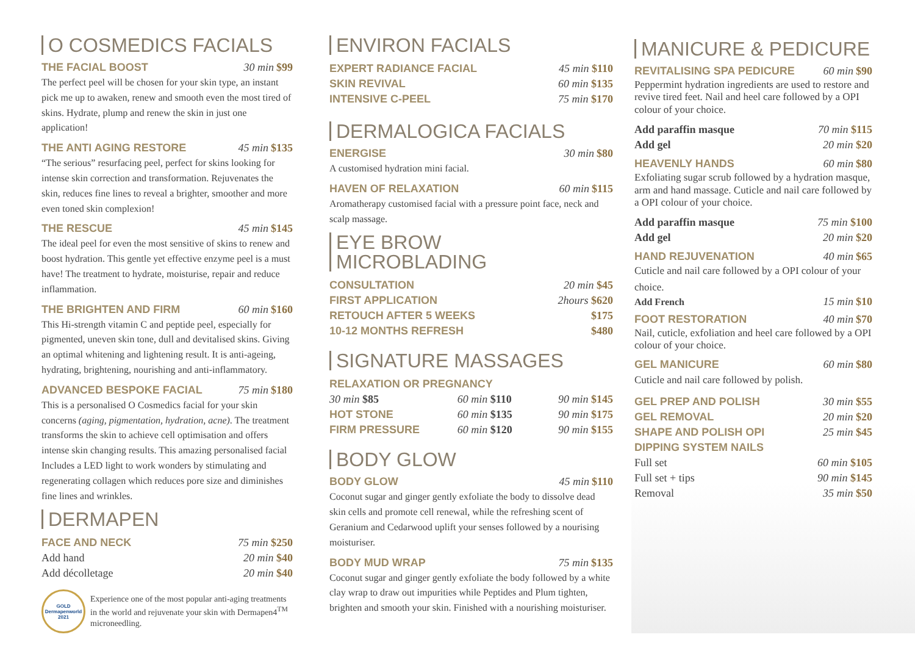O COSMEDICS FACIALS
THE FACIAL BOOST 30 min $99
The perfect peel will be chosen for your skin type, an instant pick me up to awaken, renew and smooth even the most tired of skins. Hydrate, plump and renew the skin in just one application!
THE ANTI AGING RESTORE 45 min $135
“The serious” resurfacing peel, perfect for skins looking for intense skin correction and transformation. Rejuvenates the skin, reduces fine lines to reveal a brighter, smoother and more even toned skin complexion!
THE RESCUE 45 min $145
The ideal peel for even the most sensitive of skins to renew and boost hydration. This gentle yet effective enzyme peel is a must have! The treatment to hydrate, moisturise, repair and reduce inflammation.
THE BRIGHTEN AND FIRM 60 min $160
This Hi-strength vitamin C and peptide peel, especially for pigmented, uneven skin tone, dull and devitalised skins. Giving an optimal whitening and lightening result. It is anti-ageing, hydrating, brightening, nourishing and anti-inflammatory.
ADVANCED BESPOKE FACIAL 75 min $180
This is a personalised O Cosmedics facial for your skin concerns (aging, pigmentation, hydration, acne). The treatment transforms the skin to achieve cell optimisation and offers intense skin changing results. This amazing personalised facial Includes a LED light to work wonders by stimulating and regenerating collagen which reduces pore size and diminishes fine lines and wrinkles.
DERMAPEN
| FACE AND NECK | 75 min $250 |
| Add hand | 20 min $40 |
| Add décolletage | 20 min $40 |
GOLD Dermapenworld 2021
Experience one of the most popular anti-aging treatments in the world and rejuvenate your skin with Dermapen4<sup>TM</sup> microneedling.
ENVIRON FACIALS
| EXPERT RADIANCE FACIAL | 45 min $110 |
| SKIN REVIVAL | 60 min $135 |
| INTENSIVE C-PEEL | 75 min $170 |
DERMALOGICA FACIALS
ENERGISE 30 min $80
A customised hydration mini facial.
HAVEN OF RELAXATION 60 min $115
Aromatherapy customised facial with a pressure point face, neck and scalp massage.
EYE BROW
MICROBLADING
| CONSULTATION | 20 min $45 |
| FIRST APPLICATION | 2hours $620 |
| RETOUCH AFTER 5 WEEKS | $175 |
| 10-12 MONTHS REFRESH | $480 |
SIGNATURE MASSAGES
| RELAXATION OR PREGNANCY | | |
| 30 min $85 | 60 min $110 | 90 min $145 |
| HOT STONE | 60 min $135 | 90 min $175 |
| FIRM PRESSURE | 60 min $120 | 90 min $155 |
BODY GLOW
BODY GLOW 45 min $110
Coconut sugar and ginger gently exfoliate the body to dissolve dead skin cells and promote cell renewal, while the refreshing scent of Geranium and Cedarwood uplift your senses followed by a nourising moisturiser.
BODY MUD WRAP 75 min $135
Coconut sugar and ginger gently exfoliate the body followed by a white clay wrap to draw out impurities while Peptides and Plum tighten, brighten and smooth your skin. Finished with a nourishing moisturiser.
MANICURE & PEDICURE
REVITALISING SPA PEDICURE 60 min $90
Peppermint hydration ingredients are used to restore and revive tired feet. Nail and heel care followed by a OPI colour of your choice.
| Add paraffin masque | 70 min $115 |
| Add gel | 20 min $20 |
HEAVENLY HANDS 60 min $80
Exfoliating sugar scrub followed by a hydration masque, arm and hand massage. Cuticle and nail care followed by a OPI colour of your choice.
| Add paraffin masque | 75 min $100 |
| Add gel | 20 min $20 |
HAND REJUVENATION 40 min $65
Cuticle and nail care followed by a OPI colour of your choice.
Add French 15 min $10
FOOT RESTORATION 40 min $70
Nail, cuticle, exfoliation and heel care followed by a OPI colour of your choice.
GEL MANICURE 60 min $80
Cuticle and nail care followed by polish.
| GEL PREP AND POLISH | 30 min $55 |
| GEL REMOVAL | 20 min $20 |
| SHAPE AND POLISH OPI | 25 min $45 |
| DIPPING SYSTEM NAILS | |
| Full set | 60 min $105 |
| Full set + tips | 90 min $145 |
| Removal | 35 min $50 |